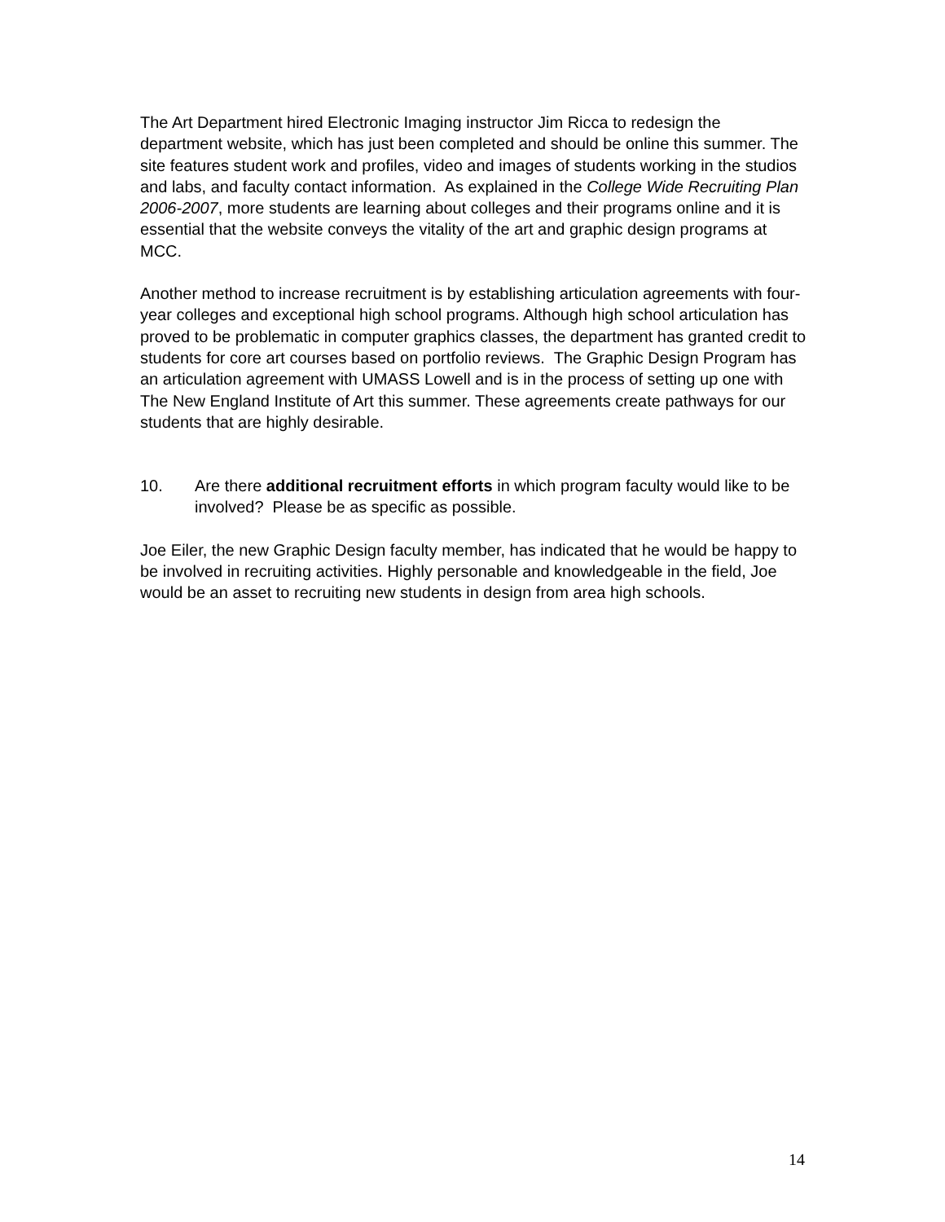The Art Department hired Electronic Imaging instructor Jim Ricca to redesign the department website, which has just been completed and should be online this summer. The site features student work and profiles, video and images of students working in the studios and labs, and faculty contact information. As explained in the College Wide Recruiting Plan 2006-2007, more students are learning about colleges and their programs online and it is essential that the website conveys the vitality of the art and graphic design programs at MCC.
Another method to increase recruitment is by establishing articulation agreements with four-year colleges and exceptional high school programs. Although high school articulation has proved to be problematic in computer graphics classes, the department has granted credit to students for core art courses based on portfolio reviews. The Graphic Design Program has an articulation agreement with UMASS Lowell and is in the process of setting up one with The New England Institute of Art this summer. These agreements create pathways for our students that are highly desirable.
10. Are there additional recruitment efforts in which program faculty would like to be involved? Please be as specific as possible.
Joe Eiler, the new Graphic Design faculty member, has indicated that he would be happy to be involved in recruiting activities. Highly personable and knowledgeable in the field, Joe would be an asset to recruiting new students in design from area high schools.
14